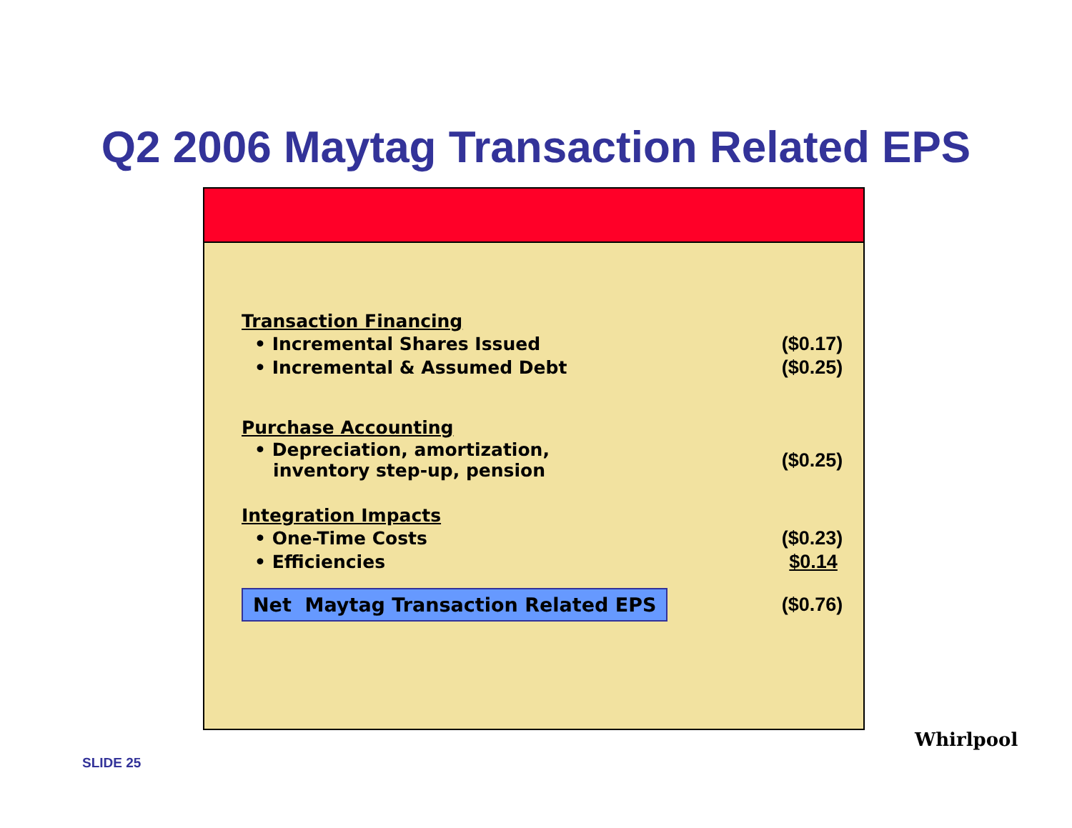Q2 2006 Maytag Transaction Related EPS
| Transaction Financing | |
| • Incremental Shares Issued | ($0.17) |
| • Incremental & Assumed Debt | ($0.25) |
| Purchase Accounting | |
| • Depreciation, amortization, inventory step-up, pension | ($0.25) |
| Integration Impacts | |
| • One-Time Costs | ($0.23) |
| • Efficiencies | $0.14 |
| Net Maytag Transaction Related EPS | ($0.76) |
SLIDE 25
Whirlpool